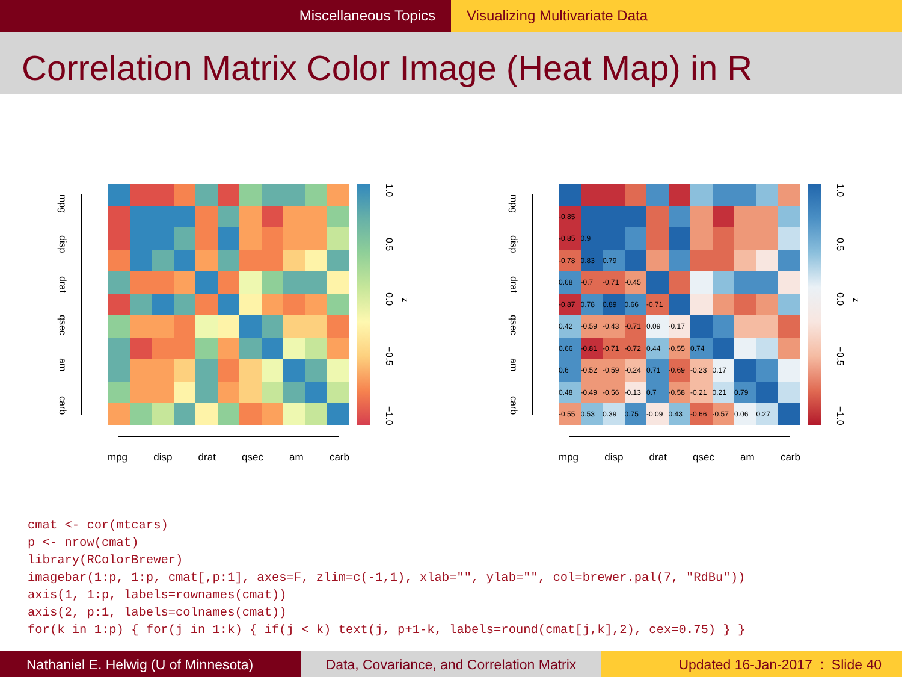Miscellaneous Topics Visualizing Multivariate Data
Correlation Matrix Color Image (Heat Map) in R
mpg
disp
drat
qsec
am
carb
1.0
0.5
0.0
−0.5
−1.0
z
mpg disp drat qsec am carb
mpg
disp
drat
qsec
am
carb
| -0.85 | | | | | | | | | | |
| -0.85 | 0.9 | | | | | | | | | |
| -0.78 | 0.83 | 0.79 | | | | | | | | |
| 0.68 | -0.7 | -0.71 | -0.45 | | | | | | | |
| -0.87 | 0.78 | 0.89 | 0.66 | -0.71 | | | | | | |
| 0.42 | -0.59 | -0.43 | -0.71 | 0.09 | -0.17 | | | | | |
| 0.66 | -0.81 | -0.71 | -0.72 | 0.44 | -0.55 | 0.74 | | | | |
| 0.6 | -0.52 | -0.59 | -0.24 | 0.71 | -0.69 | -0.23 | 0.17 | | | |
| 0.48 | -0.49 | -0.56 | -0.13 | 0.7 | -0.58 | -0.21 | 0.21 | 0.79 | | |
| -0.55 | 0.53 | 0.39 | 0.75 | -0.09 | 0.43 | -0.66 | -0.57 | 0.06 | 0.27 | |
1.0
0.5
0.0
−0.5
−1.0
z
mpg disp drat qsec am carb
cmat <- cor(mtcars)
p <- nrow(cmat)
library(RColorBrewer)
imagebar(1:p, 1:p, cmat[,p:1], axes=F, zlim=c(-1,1), xlab="", ylab="", col=brewer.pal(7, "RdBu"))
axis(1, 1:p, labels=rownames(cmat))
axis(2, p:1, labels=colnames(cmat))
for(k in 1:p) { for(j in 1:k) { if(j < k) text(j, p+1-k, labels=round(cmat[j,k],2), cex=0.75) } }
Nathaniel E. Helwig (U of Minnesota) Data, Covariance, and Correlation Matrix
Updated 16-Jan-2017 : Slide 40